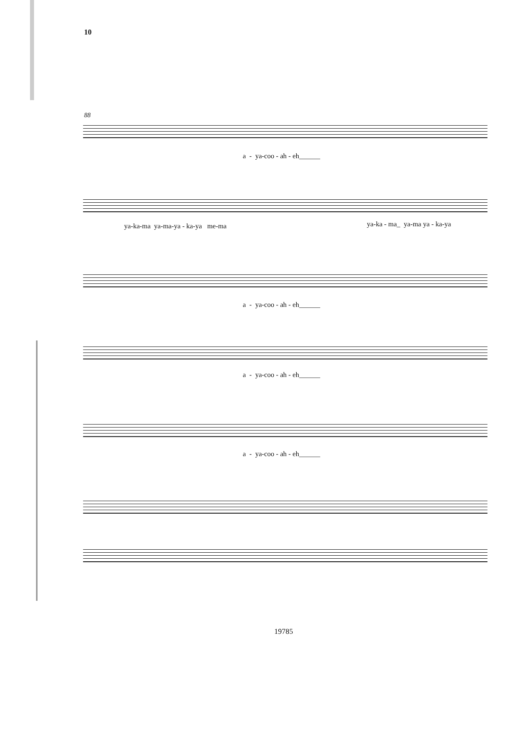10
88
a - ya-coo - ah - eh______
ya-ka-ma ya-ma-ya - ka-ya me-ma
ya-ka - ma_ ya-ma ya - ka-ya
a - ya-coo - ah - eh______
a - ya-coo - ah - eh______
a - ya-coo - ah - eh______
19785